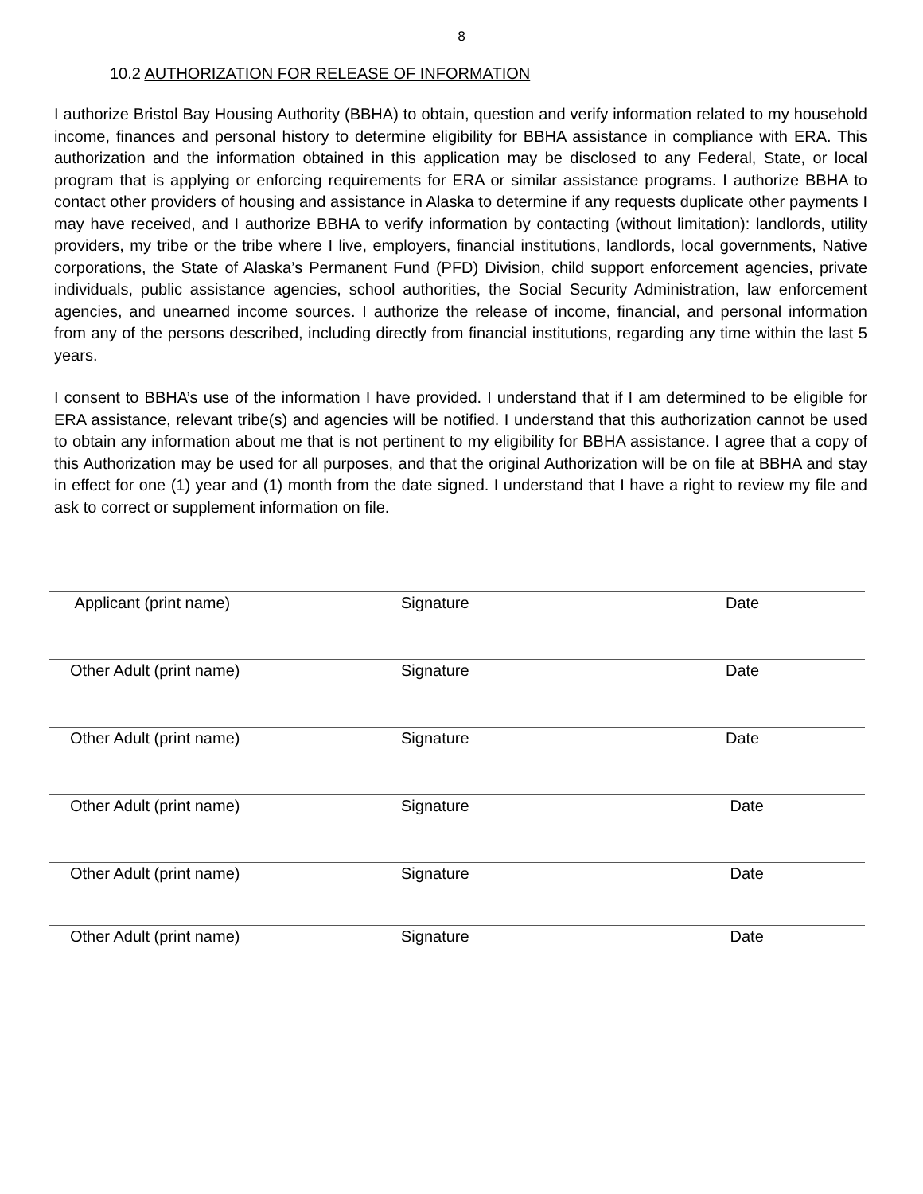8
10.2 AUTHORIZATION FOR RELEASE OF INFORMATION
I authorize Bristol Bay Housing Authority (BBHA) to obtain, question and verify information related to my household income, finances and personal history to determine eligibility for BBHA assistance in compliance with ERA. This authorization and the information obtained in this application may be disclosed to any Federal, State, or local program that is applying or enforcing requirements for ERA or similar assistance programs. I authorize BBHA to contact other providers of housing and assistance in Alaska to determine if any requests duplicate other payments I may have received, and I authorize BBHA to verify information by contacting (without limitation): landlords, utility providers, my tribe or the tribe where I live, employers, financial institutions, landlords, local governments, Native corporations, the State of Alaska’s Permanent Fund (PFD) Division, child support enforcement agencies, private individuals, public assistance agencies, school authorities, the Social Security Administration, law enforcement agencies, and unearned income sources. I authorize the release of income, financial, and personal information from any of the persons described, including directly from financial institutions, regarding any time within the last 5 years.
I consent to BBHA’s use of the information I have provided. I understand that if I am determined to be eligible for ERA assistance, relevant tribe(s) and agencies will be notified. I understand that this authorization cannot be used to obtain any information about me that is not pertinent to my eligibility for BBHA assistance. I agree that a copy of this Authorization may be used for all purposes, and that the original Authorization will be on file at BBHA and stay in effect for one (1) year and (1) month from the date signed. I understand that I have a right to review my file and ask to correct or supplement information on file.
Applicant (print name) Signature Date
Other Adult (print name) Signature Date
Other Adult (print name) Signature Date
Other Adult (print name) Signature Date
Other Adult (print name) Signature Date
Other Adult (print name) Signature Date